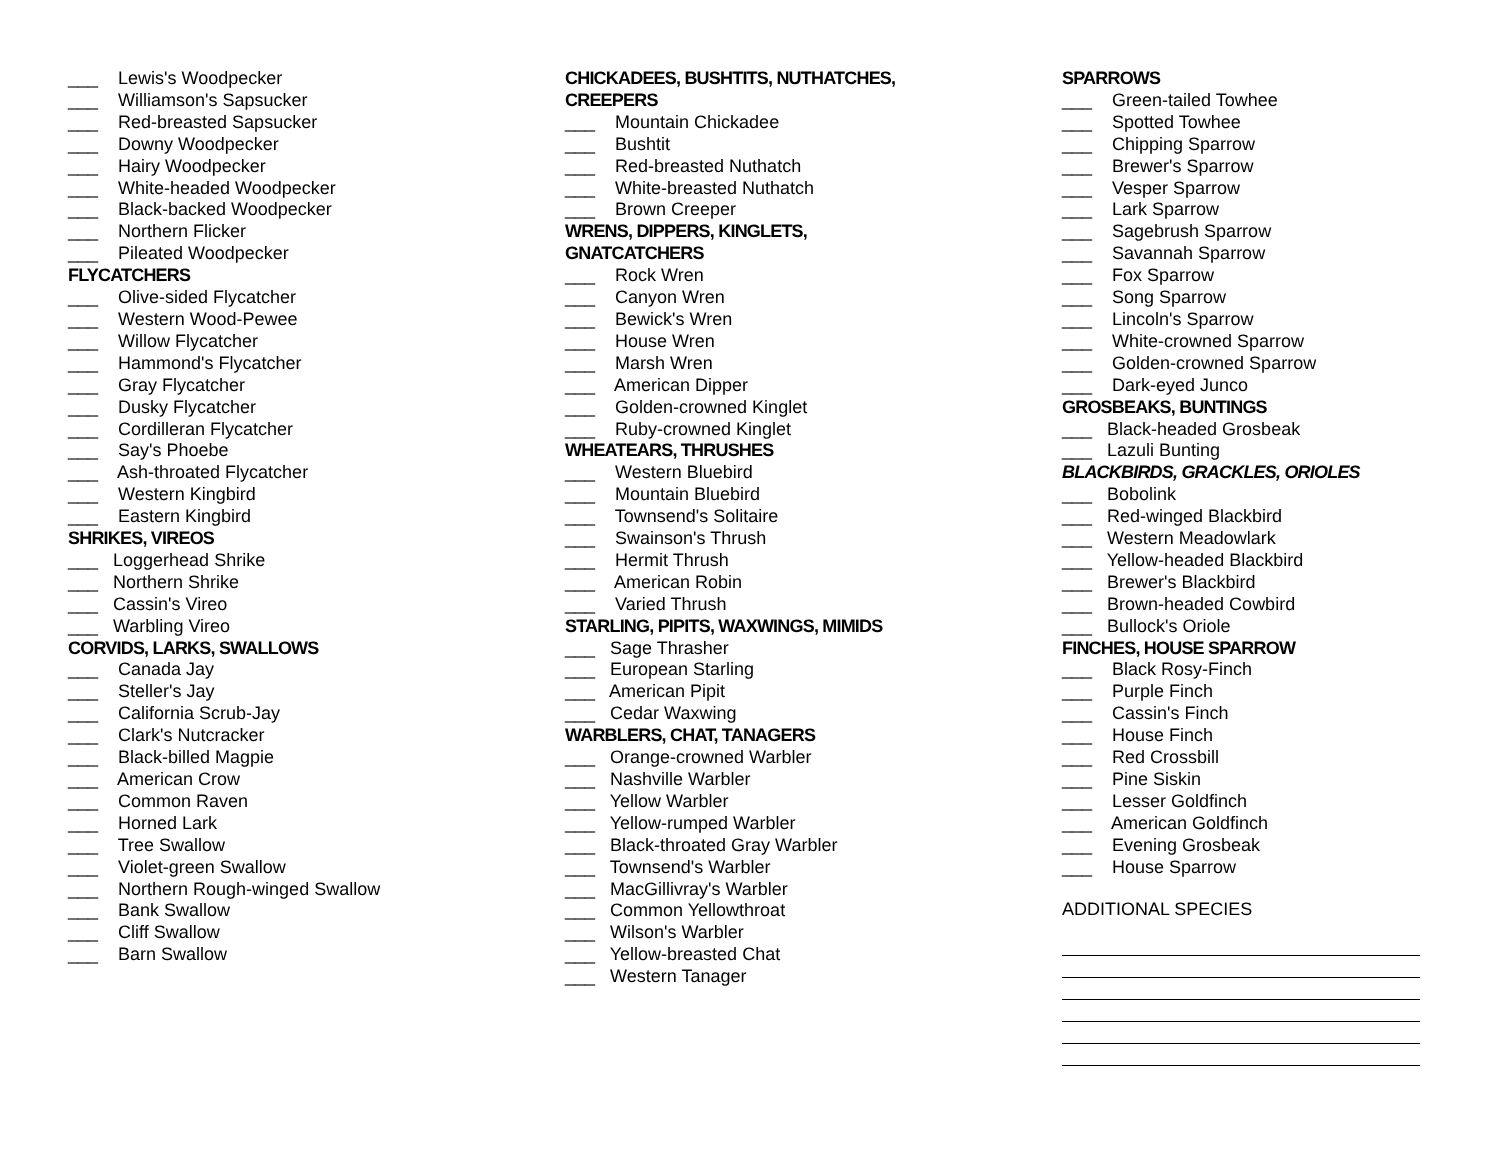___ Lewis's Woodpecker
___ Williamson's Sapsucker
___ Red-breasted Sapsucker
___ Downy Woodpecker
___ Hairy Woodpecker
___ White-headed Woodpecker
___ Black-backed Woodpecker
___ Northern Flicker
___ Pileated Woodpecker
FLYCATCHERS
___ Olive-sided Flycatcher
___ Western Wood-Pewee
___ Willow Flycatcher
___ Hammond's Flycatcher
___ Gray Flycatcher
___ Dusky Flycatcher
___ Cordilleran Flycatcher
___ Say's Phoebe
___ Ash-throated Flycatcher
___ Western Kingbird
___ Eastern Kingbird
SHRIKES, VIREOS
___ Loggerhead Shrike
___ Northern Shrike
___ Cassin's Vireo
___ Warbling Vireo
CORVIDS, LARKS, SWALLOWS
___ Canada Jay
___ Steller's Jay
___ California Scrub-Jay
___ Clark's Nutcracker
___ Black-billed Magpie
___ American Crow
___ Common Raven
___ Horned Lark
___ Tree Swallow
___ Violet-green Swallow
___ Northern Rough-winged Swallow
___ Bank Swallow
___ Cliff Swallow
___ Barn Swallow
CHICKADEES, BUSHTITS, NUTHATCHES,
CREEPERS
___ Mountain Chickadee
___ Bushtit
___ Red-breasted Nuthatch
___ White-breasted Nuthatch
___ Brown Creeper
WRENS, DIPPERS, KINGLETS,
GNATCATCHERS
___ Rock Wren
___ Canyon Wren
___ Bewick's Wren
___ House Wren
___ Marsh Wren
___ American Dipper
___ Golden-crowned Kinglet
___ Ruby-crowned Kinglet
WHEATEARS, THRUSHES
___ Western Bluebird
___ Mountain Bluebird
___ Townsend's Solitaire
___ Swainson's Thrush
___ Hermit Thrush
___ American Robin
___ Varied Thrush
STARLING, PIPITS, WAXWINGS, MIMIDS
___ Sage Thrasher
___ European Starling
___ American Pipit
___ Cedar Waxwing
WARBLERS, CHAT, TANAGERS
___ Orange-crowned Warbler
___ Nashville Warbler
___ Yellow Warbler
___ Yellow-rumped Warbler
___ Black-throated Gray Warbler
___ Townsend's Warbler
___ MacGillivray's Warbler
___ Common Yellowthroat
___ Wilson's Warbler
___ Yellow-breasted Chat
___ Western Tanager
SPARROWS
___ Green-tailed Towhee
___ Spotted Towhee
___ Chipping Sparrow
___ Brewer's Sparrow
___ Vesper Sparrow
___ Lark Sparrow
___ Sagebrush Sparrow
___ Savannah Sparrow
___ Fox Sparrow
___ Song Sparrow
___ Lincoln's Sparrow
___ White-crowned Sparrow
___ Golden-crowned Sparrow
___ Dark-eyed Junco
GROSBEAKS, BUNTINGS
___ Black-headed Grosbeak
___ Lazuli Bunting
BLACKBIRDS, GRACKLES, ORIOLES
___ Bobolink
___ Red-winged Blackbird
___ Western Meadowlark
___ Yellow-headed Blackbird
___ Brewer's Blackbird
___ Brown-headed Cowbird
___ Bullock's Oriole
FINCHES, HOUSE SPARROW
___ Black Rosy-Finch
___ Purple Finch
___ Cassin's Finch
___ House Finch
___ Red Crossbill
___ Pine Siskin
___ Lesser Goldfinch
___ American Goldfinch
___ Evening Grosbeak
___ House Sparrow
ADDITIONAL SPECIES